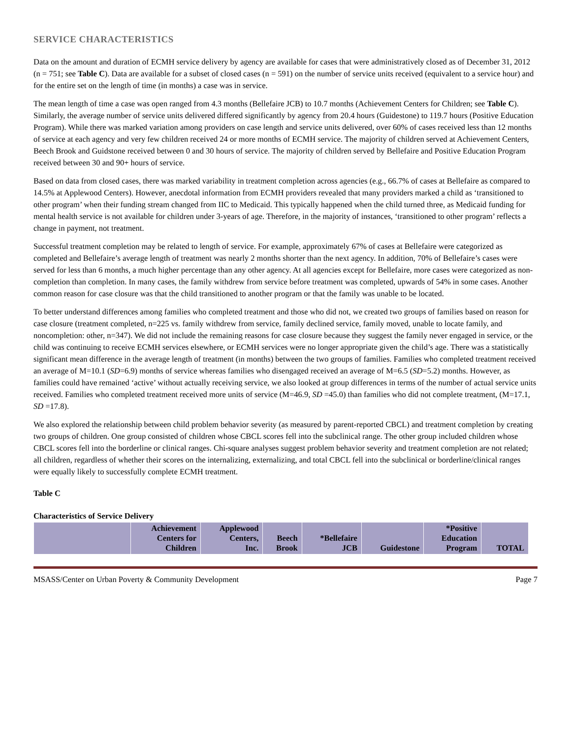SERVICE CHARACTERISTICS
Data on the amount and duration of ECMH service delivery by agency are available for cases that were administratively closed as of December 31, 2012 (n = 751; see Table C). Data are available for a subset of closed cases (n = 591) on the number of service units received (equivalent to a service hour) and for the entire set on the length of time (in months) a case was in service.
The mean length of time a case was open ranged from 4.3 months (Bellefaire JCB) to 10.7 months (Achievement Centers for Children; see Table C). Similarly, the average number of service units delivered differed significantly by agency from 20.4 hours (Guidestone) to 119.7 hours (Positive Education Program). While there was marked variation among providers on case length and service units delivered, over 60% of cases received less than 12 months of service at each agency and very few children received 24 or more months of ECMH service. The majority of children served at Achievement Centers, Beech Brook and Guidstone received between 0 and 30 hours of service. The majority of children served by Bellefaire and Positive Education Program received between 30 and 90+ hours of service.
Based on data from closed cases, there was marked variability in treatment completion across agencies (e.g., 66.7% of cases at Bellefaire as compared to 14.5% at Applewood Centers). However, anecdotal information from ECMH providers revealed that many providers marked a child as ‘transitioned to other program’ when their funding stream changed from IIC to Medicaid. This typically happened when the child turned three, as Medicaid funding for mental health service is not available for children under 3-years of age. Therefore, in the majority of instances, ‘transitioned to other program’ reflects a change in payment, not treatment.
Successful treatment completion may be related to length of service. For example, approximately 67% of cases at Bellefaire were categorized as completed and Bellefaire’s average length of treatment was nearly 2 months shorter than the next agency. In addition, 70% of Bellefaire’s cases were served for less than 6 months, a much higher percentage than any other agency. At all agencies except for Bellefaire, more cases were categorized as non-completion than completion. In many cases, the family withdrew from service before treatment was completed, upwards of 54% in some cases. Another common reason for case closure was that the child transitioned to another program or that the family was unable to be located.
To better understand differences among families who completed treatment and those who did not, we created two groups of families based on reason for case closure (treatment completed, n=225 vs. family withdrew from service, family declined service, family moved, unable to locate family, and noncompletion: other, n=347). We did not include the remaining reasons for case closure because they suggest the family never engaged in service, or the child was continuing to receive ECMH services elsewhere, or ECMH services were no longer appropriate given the child’s age. There was a statistically significant mean difference in the average length of treatment (in months) between the two groups of families. Families who completed treatment received an average of M=10.1 (SD=6.9) months of service whereas families who disengaged received an average of M=6.5 (SD=5.2) months. However, as families could have remained ‘active’ without actually receiving service, we also looked at group differences in terms of the number of actual service units received. Families who completed treatment received more units of service (M=46.9, SD =45.0) than families who did not complete treatment, (M=17.1, SD =17.8).
We also explored the relationship between child problem behavior severity (as measured by parent-reported CBCL) and treatment completion by creating two groups of children. One group consisted of children whose CBCL scores fell into the subclinical range. The other group included children whose CBCL scores fell into the borderline or clinical ranges. Chi-square analyses suggest problem behavior severity and treatment completion are not related; all children, regardless of whether their scores on the internalizing, externalizing, and total CBCL fell into the subclinical or borderline/clinical ranges were equally likely to successfully complete ECMH treatment.
Table C
Characteristics of Service Delivery
| | Achievement Centers for Children | Applewood Centers, Inc. | Beech Brook | *Bellefaire JCB | Guidestone | *Positive Education Program | TOTAL |
MSASS/Center on Urban Poverty & Community Development Page 7